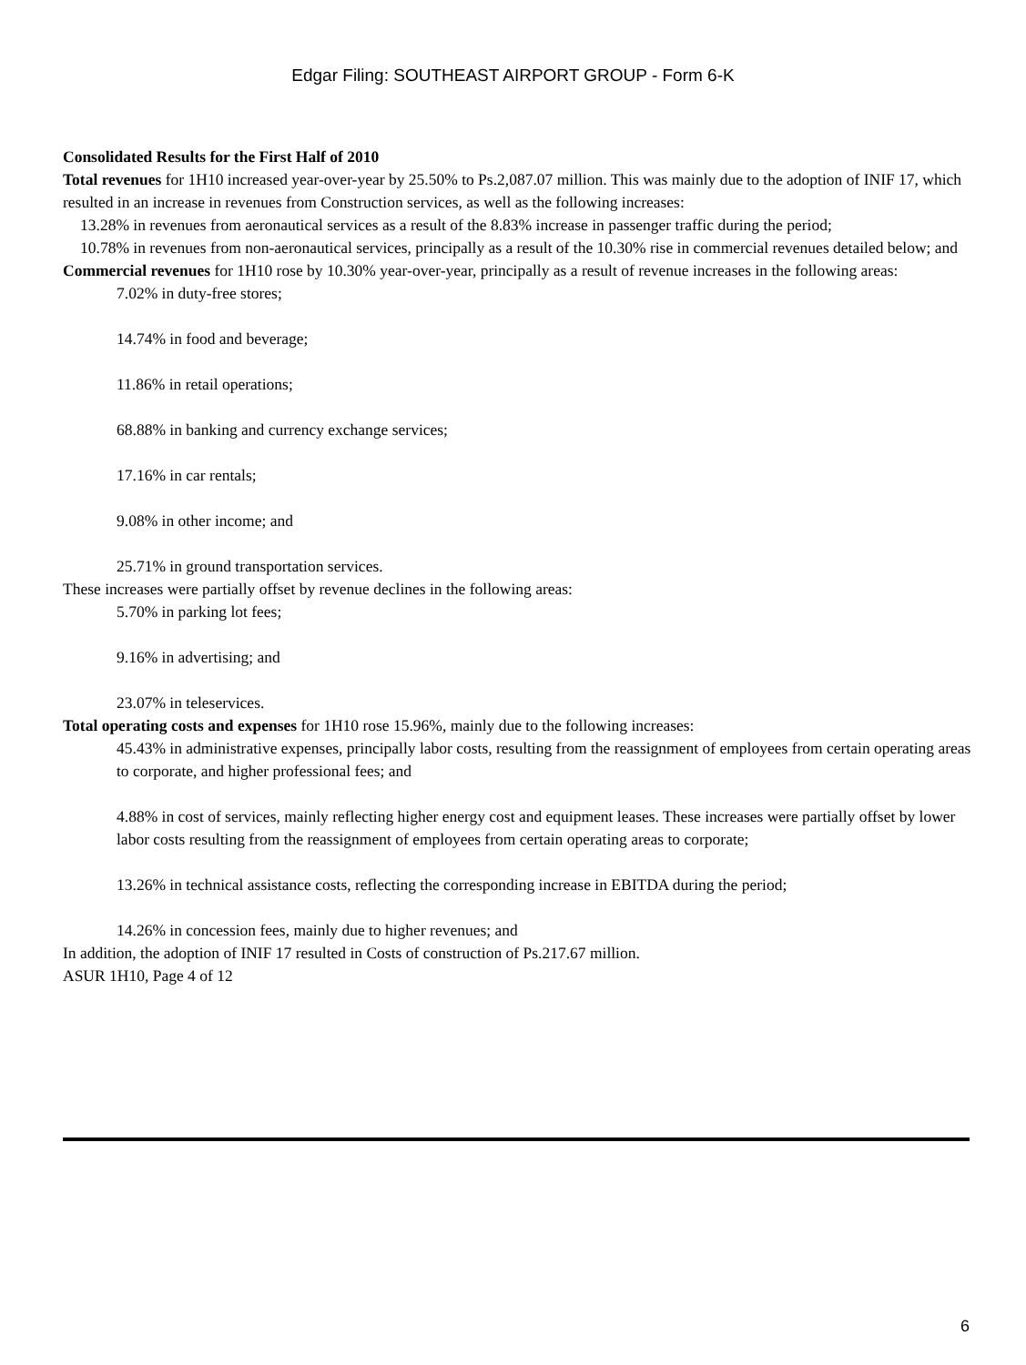Edgar Filing: SOUTHEAST AIRPORT GROUP - Form 6-K
Consolidated Results for the First Half of 2010
Total revenues for 1H10 increased year-over-year by 25.50% to Ps.2,087.07 million. This was mainly due to the adoption of INIF 17, which resulted in an increase in revenues from Construction services, as well as the following increases:
13.28% in revenues from aeronautical services as a result of the 8.83% increase in passenger traffic during the period;
10.78% in revenues from non-aeronautical services, principally as a result of the 10.30% rise in commercial revenues detailed below; and
Commercial revenues for 1H10 rose by 10.30% year-over-year, principally as a result of revenue increases in the following areas:
7.02% in duty-free stores;
14.74% in food and beverage;
11.86% in retail operations;
68.88% in banking and currency exchange services;
17.16% in car rentals;
9.08% in other income; and
25.71% in ground transportation services.
These increases were partially offset by revenue declines in the following areas:
5.70% in parking lot fees;
9.16% in advertising; and
23.07% in teleservices.
Total operating costs and expenses for 1H10 rose 15.96%, mainly due to the following increases:
45.43% in administrative expenses, principally labor costs, resulting from the reassignment of employees from certain operating areas to corporate, and higher professional fees; and
4.88% in cost of services, mainly reflecting higher energy cost and equipment leases. These increases were partially offset by lower labor costs resulting from the reassignment of employees from certain operating areas to corporate;
13.26% in technical assistance costs, reflecting the corresponding increase in EBITDA during the period;
14.26% in concession fees, mainly due to higher revenues; and
In addition, the adoption of INIF 17 resulted in Costs of construction of Ps.217.67 million.
ASUR 1H10, Page 4 of 12
6